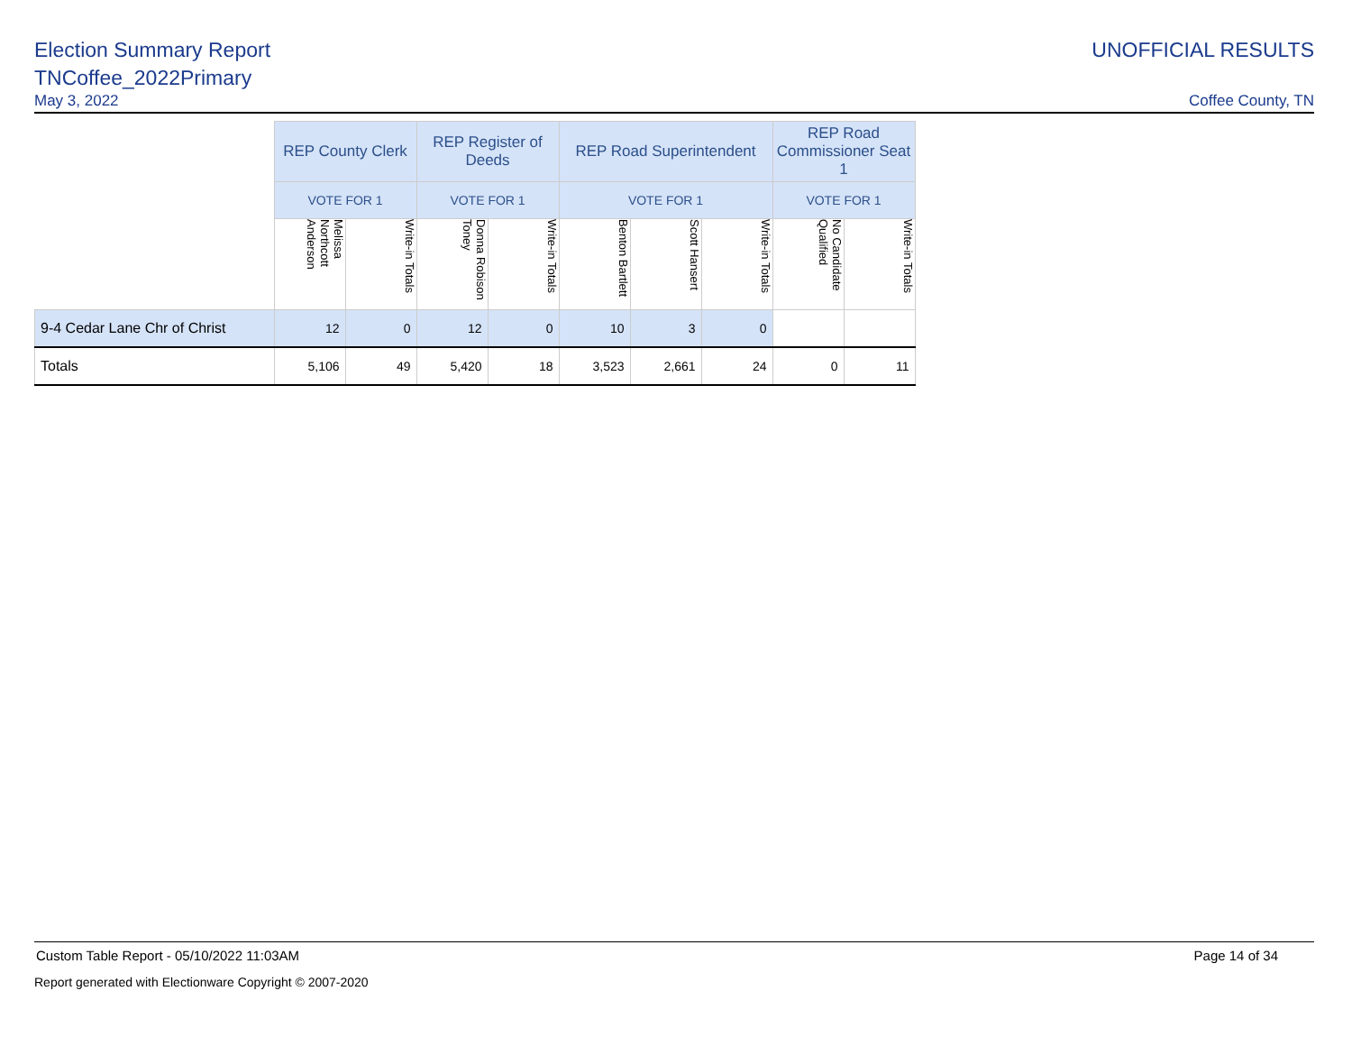Election Summary Report UNOFFICIAL RESULTS
TNCoffee_2022Primary
May 3, 2022 Coffee County, TN
| | REP County Clerk | | REP Register of Deeds | | REP Road Superintendent | | | REP Road Commissioner Seat 1 | |
| --- | --- | --- | --- | --- | --- | --- | --- | --- | --- |
| | VOTE FOR 1 | | VOTE FOR 1 | | VOTE FOR 1 | | | VOTE FOR 1 | |
| | Melissa Northcott Anderson | Write-in Totals | Donna Robison Toney | Write-in Totals | Benton Bartlett | Scott Hansert | Write-in Totals | No Candidate Qualified | Write-in Totals |
| 9-4 Cedar Lane Chr of Christ | 12 | 0 | 12 | 0 | 10 | 3 | 0 | | |
| Totals | 5,106 | 49 | 5,420 | 18 | 3,523 | 2,661 | 24 | 0 | 11 |
Custom Table Report - 05/10/2022 11:03AM
Page 14 of 34
Report generated with Electionware Copyright © 2007-2020